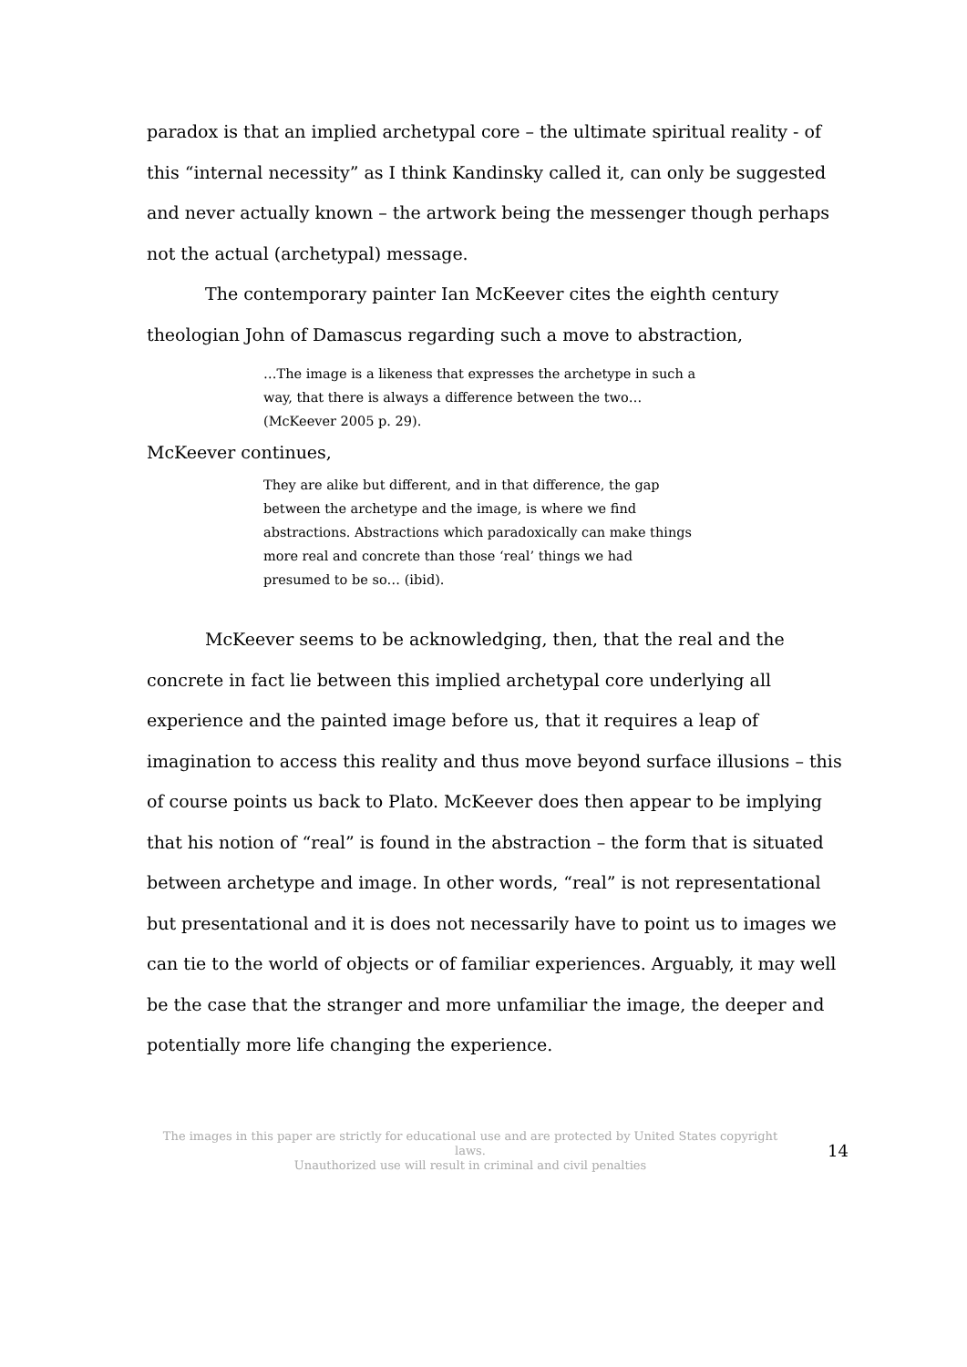paradox is that an implied archetypal core – the ultimate spiritual reality - of this “internal necessity” as I think Kandinsky called it, can only be suggested and never actually known – the artwork being the messenger though perhaps not the actual (archetypal) message.
The contemporary painter Ian McKeever cites the eighth century theologian John of Damascus regarding such a move to abstraction,
…The image is a likeness that expresses the archetype in such a way, that there is always a difference between the two… (McKeever 2005 p. 29).
McKeever continues,
They are alike but different, and in that difference, the gap between the archetype and the image, is where we find abstractions. Abstractions which paradoxically can make things more real and concrete than those ‘real’ things we had presumed to be so… (ibid).
McKeever seems to be acknowledging, then, that the real and the concrete in fact lie between this implied archetypal core underlying all experience and the painted image before us, that it requires a leap of imagination to access this reality and thus move beyond surface illusions – this of course points us back to Plato. McKeever does then appear to be implying that his notion of “real” is found in the abstraction – the form that is situated between archetype and image. In other words, “real” is not representational but presentational and it is does not necessarily have to point us to images we can tie to the world of objects or of familiar experiences. Arguably, it may well be the case that the stranger and more unfamiliar the image, the deeper and potentially more life changing the experience.
The images in this paper are strictly for educational use and are protected by United States copyright laws.
Unauthorized use will result in criminal and civil penalties
14